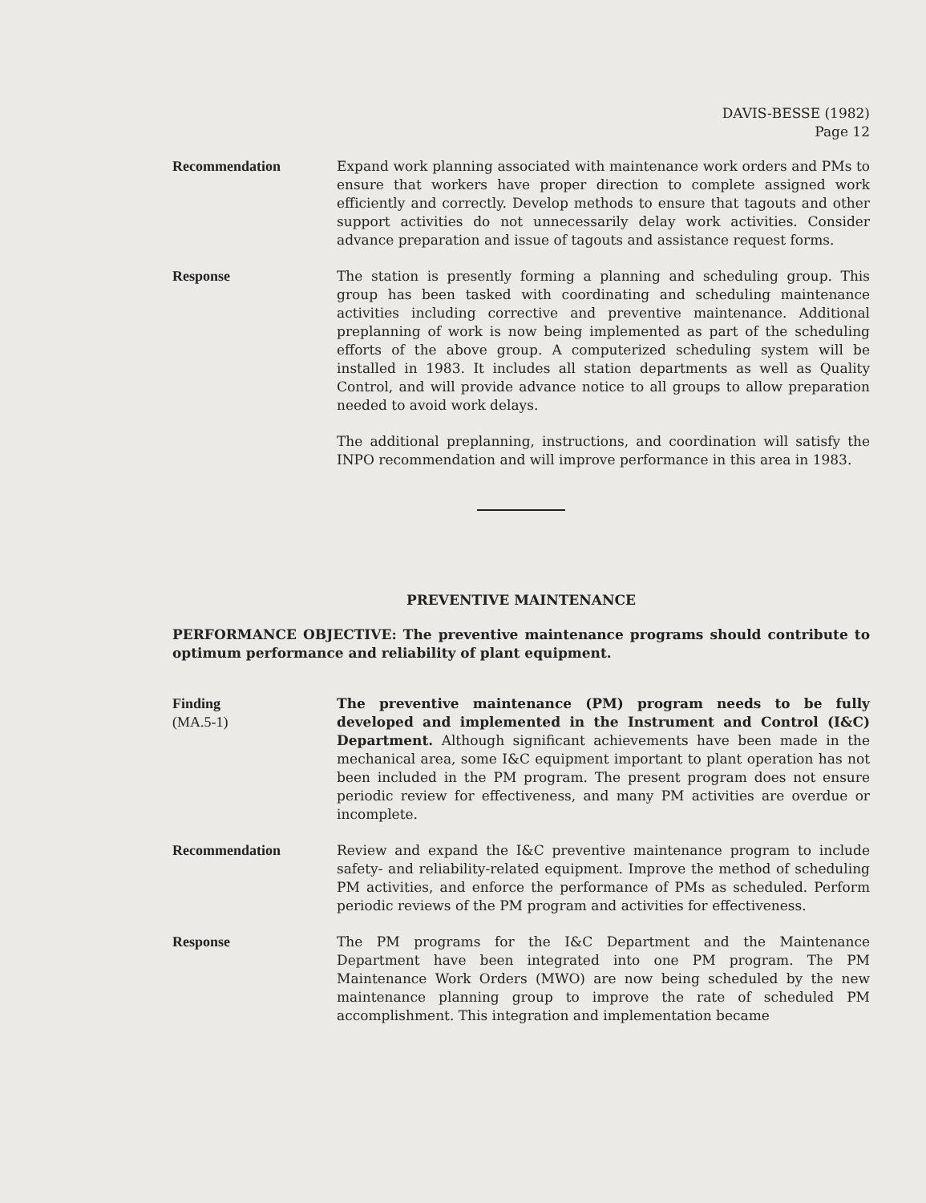DAVIS-BESSE (1982)
Page 12
Recommendation Expand work planning associated with maintenance work orders and PMs to ensure that workers have proper direction to complete assigned work efficiently and correctly. Develop methods to ensure that tagouts and other support activities do not unnecessarily delay work activities. Consider advance preparation and issue of tagouts and assistance request forms.
Response The station is presently forming a planning and scheduling group. This group has been tasked with coordinating and scheduling maintenance activities including corrective and preventive maintenance. Additional preplanning of work is now being implemented as part of the scheduling efforts of the above group. A computerized scheduling system will be installed in 1983. It includes all station departments as well as Quality Control, and will provide advance notice to all groups to allow preparation needed to avoid work delays.
The additional preplanning, instructions, and coordination will satisfy the INPO recommendation and will improve performance in this area in 1983.
PREVENTIVE MAINTENANCE
PERFORMANCE OBJECTIVE: The preventive maintenance programs should contribute to optimum performance and reliability of plant equipment.
Finding
(MA.5-1)
The preventive maintenance (PM) program needs to be fully developed and implemented in the Instrument and Control (I&C) Department. Although significant achievements have been made in the mechanical area, some I&C equipment important to plant operation has not been included in the PM program. The present program does not ensure periodic review for effectiveness, and many PM activities are overdue or incomplete.
Recommendation Review and expand the I&C preventive maintenance program to include safety- and reliability-related equipment. Improve the method of scheduling PM activities, and enforce the performance of PMs as scheduled. Perform periodic reviews of the PM program and activities for effectiveness.
Response The PM programs for the I&C Department and the Maintenance Department have been integrated into one PM program. The PM Maintenance Work Orders (MWO) are now being scheduled by the new maintenance planning group to improve the rate of scheduled PM accomplishment. This integration and implementation became